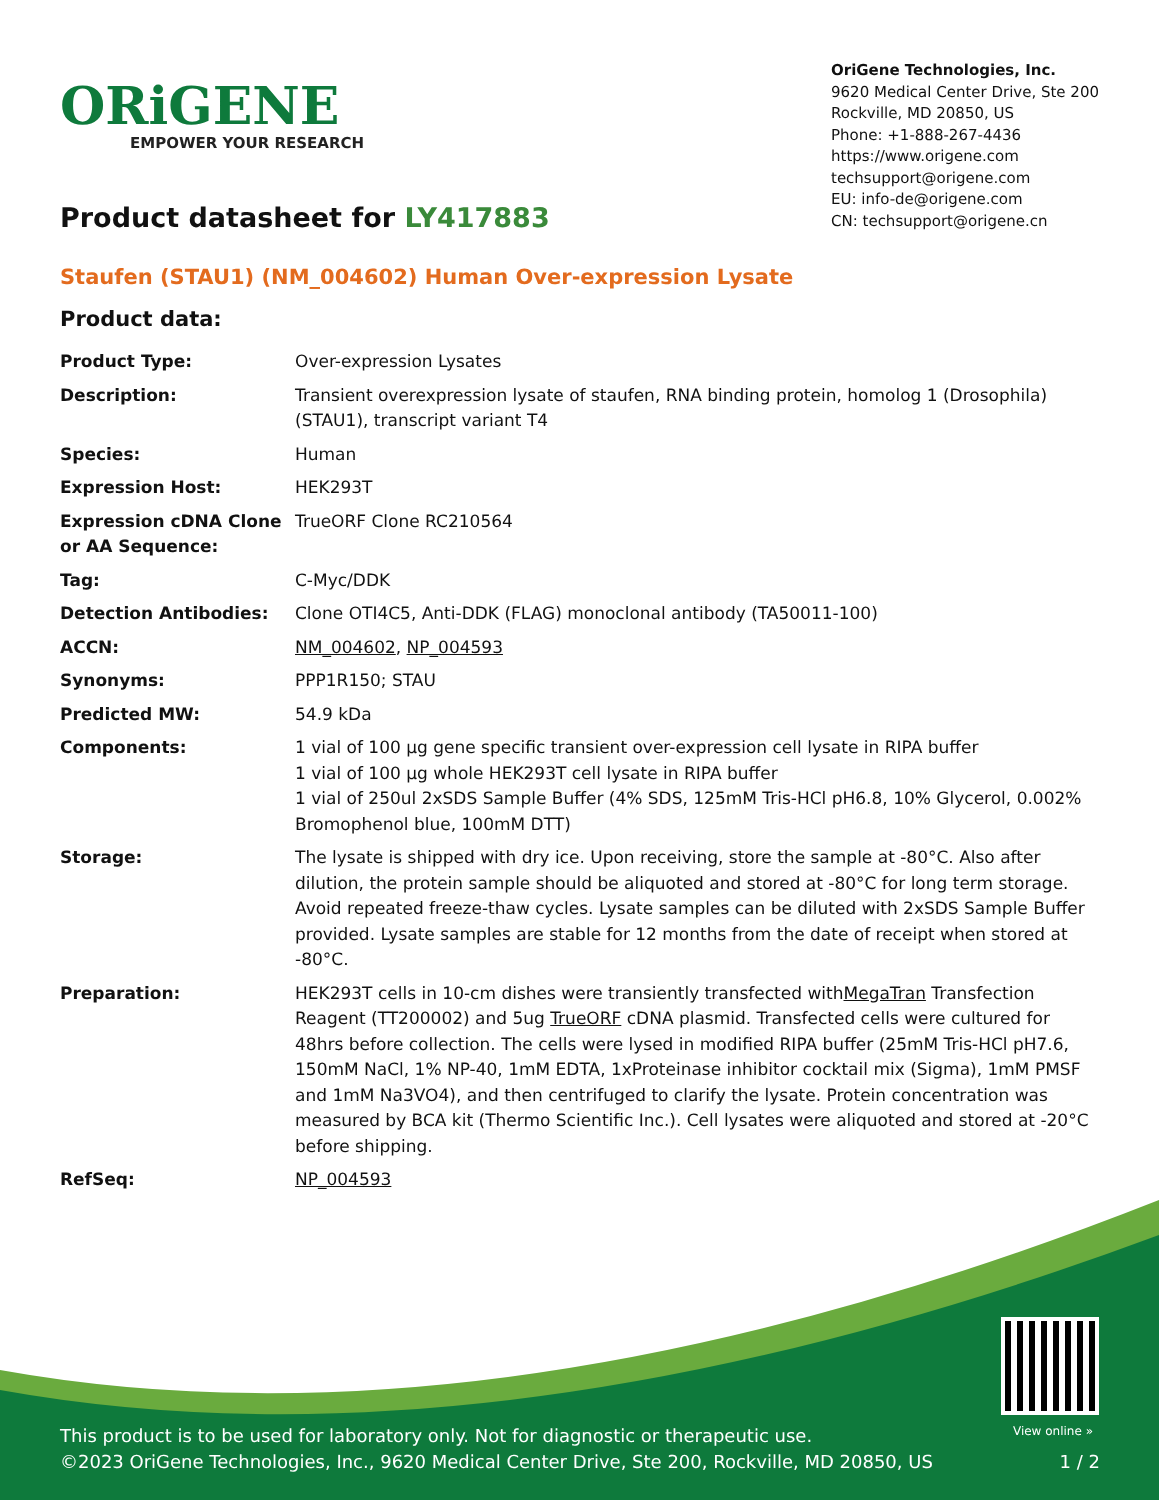ORiGENE
EMPOWER YOUR RESEARCH
OriGene Technologies, Inc.
9620 Medical Center Drive, Ste 200
Rockville, MD 20850, US
Phone: +1-888-267-4436
https://www.origene.com
techsupport@origene.com
EU: info-de@origene.com
CN: techsupport@origene.cn
Product datasheet for LY417883
Staufen (STAU1) (NM_004602) Human Over-expression Lysate
Product data:
| Product Type: | Over-expression Lysates |
| Description: | Transient overexpression lysate of staufen, RNA binding protein, homolog 1 (Drosophila) (STAU1), transcript variant T4 |
| Species: | Human |
| Expression Host: | HEK293T |
| Expression cDNA Clone or AA Sequence: | TrueORF Clone RC210564 |
| Tag: | C-Myc/DDK |
| Detection Antibodies: | Clone OTI4C5, Anti-DDK (FLAG) monoclonal antibody (TA50011-100) |
| ACCN: | NM_004602 , NP_004593 |
| Synonyms: | PPP1R150; STAU |
| Predicted MW: | 54.9 kDa |
| Components: | 1 vial of 100 µg gene specific transient over-expression cell lysate in RIPA buffer 1 vial of 100 µg whole HEK293T cell lysate in RIPA buffer 1 vial of 250ul 2xSDS Sample Buffer (4% SDS, 125mM Tris-HCl pH6.8, 10% Glycerol, 0.002% Bromophenol blue, 100mM DTT) |
| Storage: | The lysate is shipped with dry ice. Upon receiving, store the sample at -80°C. Also after dilution, the protein sample should be aliquoted and stored at -80°C for long term storage. Avoid repeated freeze-thaw cycles. Lysate samples can be diluted with 2xSDS Sample Buffer provided. Lysate samples are stable for 12 months from the date of receipt when stored at -80°C. |
| Preparation: | HEK293T cells in 10-cm dishes were transiently transfected with MegaTran Transfection Reagent (TT200002) and 5ug TrueORF cDNA plasmid. Transfected cells were cultured for 48hrs before collection. The cells were lysed in modified RIPA buffer (25mM Tris-HCl pH7.6, 150mM NaCl, 1% NP-40, 1mM EDTA, 1xProteinase inhibitor cocktail mix (Sigma), 1mM PMSF and 1mM Na3VO4), and then centrifuged to clarify the lysate. Protein concentration was measured by BCA kit (Thermo Scientific Inc.). Cell lysates were aliquoted and stored at -20°C before shipping. |
| RefSeq: | NP_004593 |
View online »
This product is to be used for laboratory only. Not for diagnostic or therapeutic use.
©2023 OriGene Technologies, Inc., 9620 Medical Center Drive, Ste 200, Rockville, MD 20850, US 1 / 2